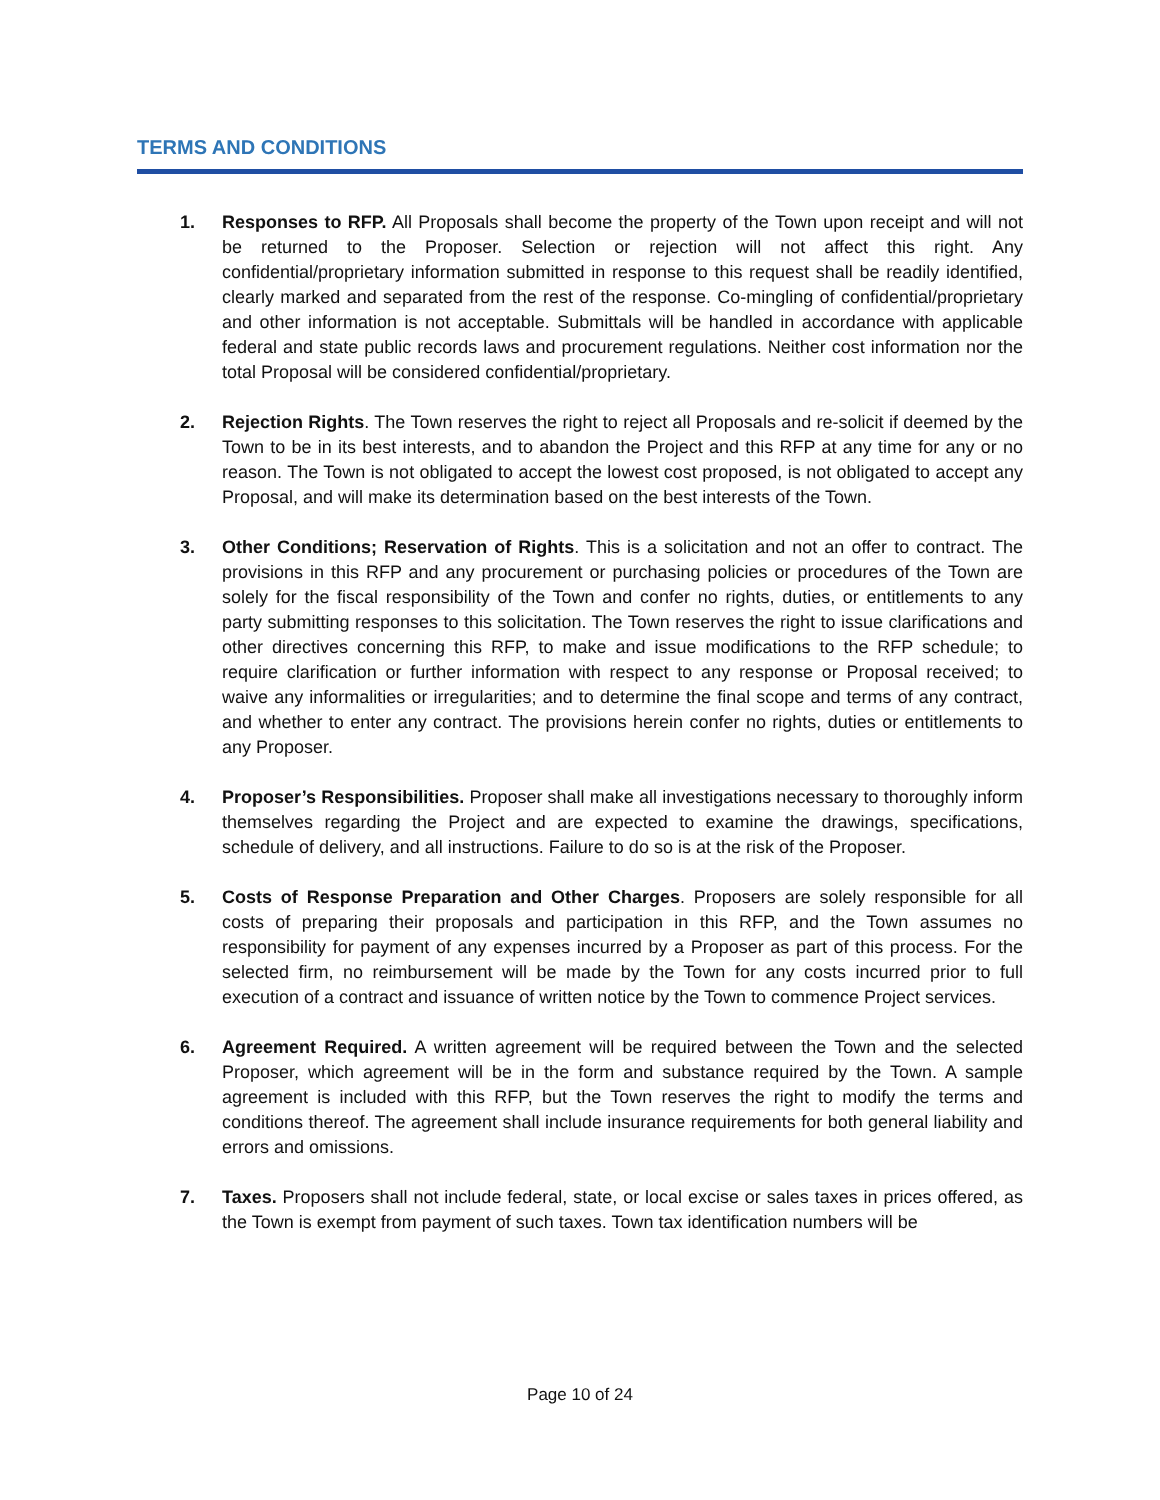TERMS AND CONDITIONS
1. Responses to RFP. All Proposals shall become the property of the Town upon receipt and will not be returned to the Proposer. Selection or rejection will not affect this right. Any confidential/proprietary information submitted in response to this request shall be readily identified, clearly marked and separated from the rest of the response. Co-mingling of confidential/proprietary and other information is not acceptable. Submittals will be handled in accordance with applicable federal and state public records laws and procurement regulations. Neither cost information nor the total Proposal will be considered confidential/proprietary.
2. Rejection Rights. The Town reserves the right to reject all Proposals and re-solicit if deemed by the Town to be in its best interests, and to abandon the Project and this RFP at any time for any or no reason. The Town is not obligated to accept the lowest cost proposed, is not obligated to accept any Proposal, and will make its determination based on the best interests of the Town.
3. Other Conditions; Reservation of Rights. This is a solicitation and not an offer to contract. The provisions in this RFP and any procurement or purchasing policies or procedures of the Town are solely for the fiscal responsibility of the Town and confer no rights, duties, or entitlements to any party submitting responses to this solicitation. The Town reserves the right to issue clarifications and other directives concerning this RFP, to make and issue modifications to the RFP schedule; to require clarification or further information with respect to any response or Proposal received; to waive any informalities or irregularities; and to determine the final scope and terms of any contract, and whether to enter any contract. The provisions herein confer no rights, duties or entitlements to any Proposer.
4. Proposer’s Responsibilities. Proposer shall make all investigations necessary to thoroughly inform themselves regarding the Project and are expected to examine the drawings, specifications, schedule of delivery, and all instructions. Failure to do so is at the risk of the Proposer.
5. Costs of Response Preparation and Other Charges. Proposers are solely responsible for all costs of preparing their proposals and participation in this RFP, and the Town assumes no responsibility for payment of any expenses incurred by a Proposer as part of this process. For the selected firm, no reimbursement will be made by the Town for any costs incurred prior to full execution of a contract and issuance of written notice by the Town to commence Project services.
6. Agreement Required. A written agreement will be required between the Town and the selected Proposer, which agreement will be in the form and substance required by the Town. A sample agreement is included with this RFP, but the Town reserves the right to modify the terms and conditions thereof. The agreement shall include insurance requirements for both general liability and errors and omissions.
7. Taxes. Proposers shall not include federal, state, or local excise or sales taxes in prices offered, as the Town is exempt from payment of such taxes. Town tax identification numbers will be
Page 10 of 24